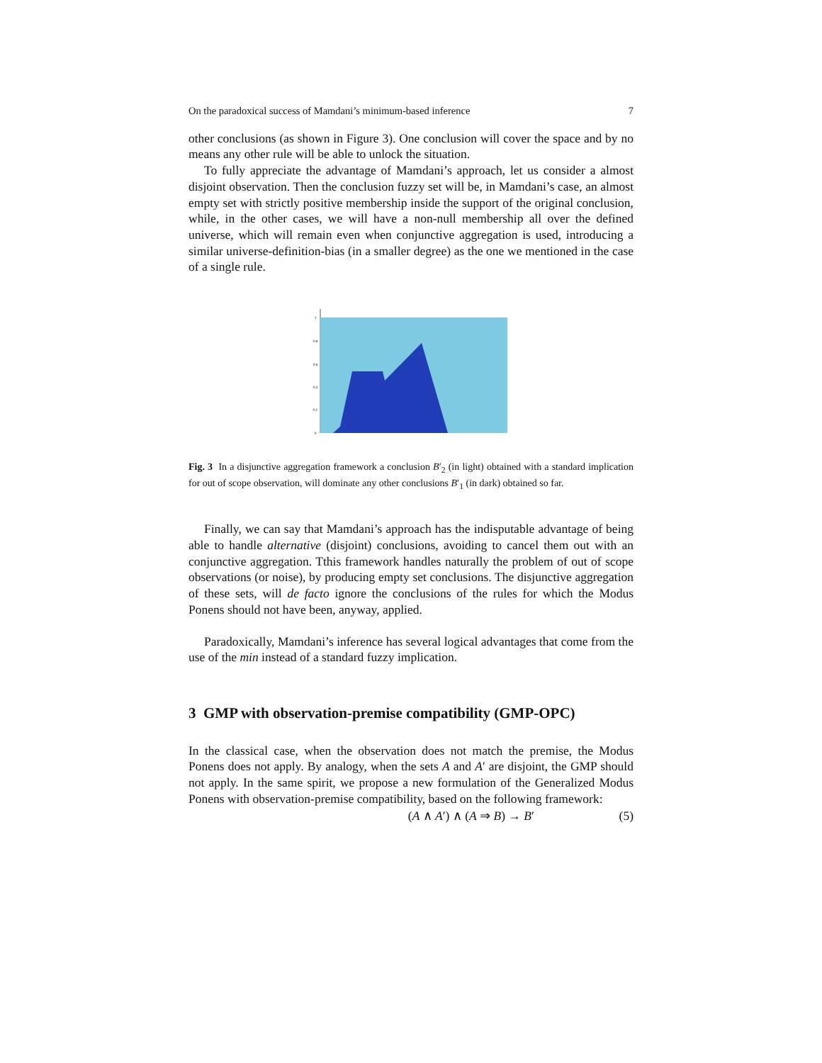On the paradoxical success of Mamdani’s minimum-based inference 7
other conclusions (as shown in Figure 3). One conclusion will cover the space and by no means any other rule will be able to unlock the situation.
To fully appreciate the advantage of Mamdani’s approach, let us consider a almost disjoint observation. Then the conclusion fuzzy set will be, in Mamdani’s case, an almost empty set with strictly positive membership inside the support of the original conclusion, while, in the other cases, we will have a non-null membership all over the defined universe, which will remain even when conjunctive aggregation is used, introducing a similar universe-definition-bias (in a smaller degree) as the one we mentioned in the case of a single rule.
1
0.8
0.6
0.4
0.2
0
Fig. 3 In a disjunctive aggregation framework a conclusion B′<sub>2</sub> (in light) obtained with a standard implication for out of scope observation, will dominate any other conclusions B′<sub>1</sub> (in dark) obtained so far.
Finally, we can say that Mamdani’s approach has the indisputable advantage of being able to handle alternative (disjoint) conclusions, avoiding to cancel them out with an conjunctive aggregation. Tthis framework handles naturally the problem of out of scope observations (or noise), by producing empty set conclusions. The disjunctive aggregation of these sets, will de facto ignore the conclusions of the rules for which the Modus Ponens should not have been, anyway, applied.
Paradoxically, Mamdani’s inference has several logical advantages that come from the use of the min instead of a standard fuzzy implication.
3 GMP with observation-premise compatibility (GMP-OPC)
In the classical case, when the observation does not match the premise, the Modus Ponens does not apply. By analogy, when the sets A and A′ are disjoint, the GMP should not apply. In the same spirit, we propose a new formulation of the Generalized Modus Ponens with observation-premise compatibility, based on the following framework:
(A ∧ A′) ∧ (A ⇒ B) → B′ (5)